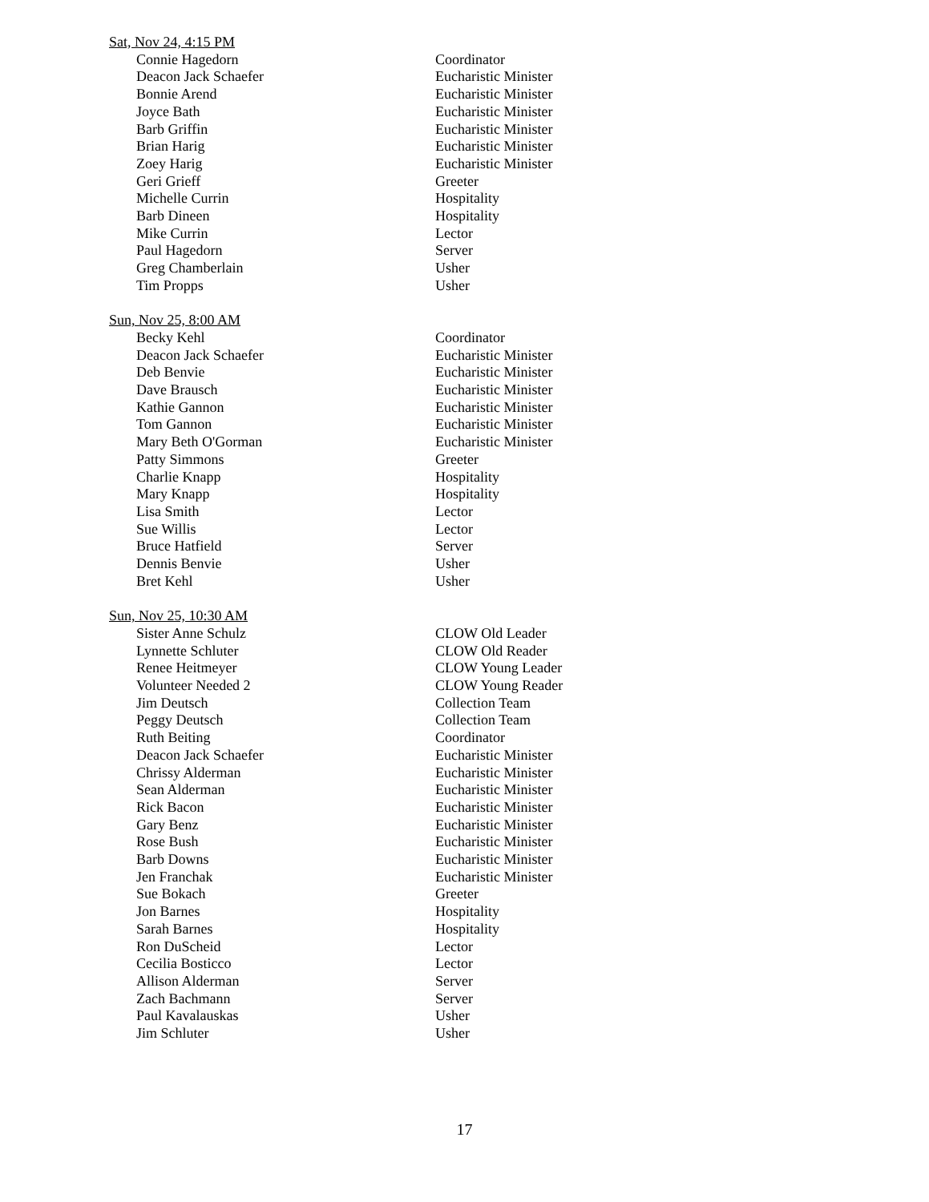Sat, Nov 24, 4:15 PM
| Connie Hagedorn | Coordinator |
| Deacon Jack Schaefer | Eucharistic Minister |
| Bonnie Arend | Eucharistic Minister |
| Joyce Bath | Eucharistic Minister |
| Barb Griffin | Eucharistic Minister |
| Brian Harig | Eucharistic Minister |
| Zoey Harig | Eucharistic Minister |
| Geri Grieff | Greeter |
| Michelle Currin | Hospitality |
| Barb Dineen | Hospitality |
| Mike Currin | Lector |
| Paul Hagedorn | Server |
| Greg Chamberlain | Usher |
| Tim Propps | Usher |
Sun, Nov 25, 8:00 AM
| Becky Kehl | Coordinator |
| Deacon Jack Schaefer | Eucharistic Minister |
| Deb Benvie | Eucharistic Minister |
| Dave Brausch | Eucharistic Minister |
| Kathie Gannon | Eucharistic Minister |
| Tom Gannon | Eucharistic Minister |
| Mary Beth O'Gorman | Eucharistic Minister |
| Patty Simmons | Greeter |
| Charlie Knapp | Hospitality |
| Mary Knapp | Hospitality |
| Lisa Smith | Lector |
| Sue Willis | Lector |
| Bruce Hatfield | Server |
| Dennis Benvie | Usher |
| Bret Kehl | Usher |
Sun, Nov 25, 10:30 AM
| Sister Anne Schulz | CLOW Old Leader |
| Lynnette Schluter | CLOW Old Reader |
| Renee Heitmeyer | CLOW Young Leader |
| Volunteer Needed 2 | CLOW Young Reader |
| Jim Deutsch | Collection Team |
| Peggy Deutsch | Collection Team |
| Ruth Beiting | Coordinator |
| Deacon Jack Schaefer | Eucharistic Minister |
| Chrissy Alderman | Eucharistic Minister |
| Sean Alderman | Eucharistic Minister |
| Rick Bacon | Eucharistic Minister |
| Gary Benz | Eucharistic Minister |
| Rose Bush | Eucharistic Minister |
| Barb Downs | Eucharistic Minister |
| Jen Franchak | Eucharistic Minister |
| Sue Bokach | Greeter |
| Jon Barnes | Hospitality |
| Sarah Barnes | Hospitality |
| Ron DuScheid | Lector |
| Cecilia Bosticco | Lector |
| Allison Alderman | Server |
| Zach Bachmann | Server |
| Paul Kavalauskas | Usher |
| Jim Schluter | Usher |
17